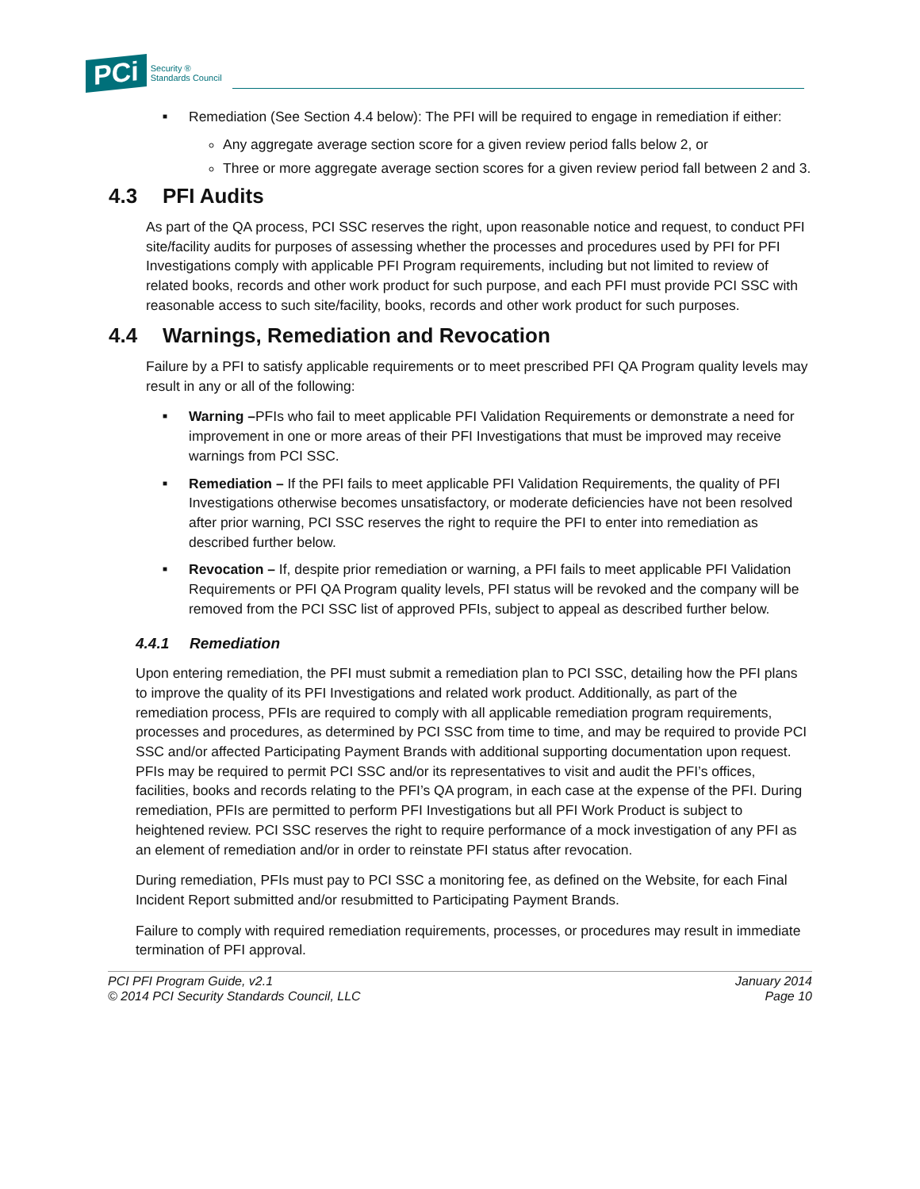PCi
Security ®
Standards Council
■ Remediation (See Section 4.4 below): The PFI will be required to engage in remediation if either:
Any aggregate average section score for a given review period falls below 2, or
Three or more aggregate average section scores for a given review period fall between 2 and 3.
4.3 PFI Audits
As part of the QA process, PCI SSC reserves the right, upon reasonable notice and request, to conduct PFI site/facility audits for purposes of assessing whether the processes and procedures used by PFI for PFI Investigations comply with applicable PFI Program requirements, including but not limited to review of related books, records and other work product for such purpose, and each PFI must provide PCI SSC with reasonable access to such site/facility, books, records and other work product for such purposes.
4.4 Warnings, Remediation and Revocation
Failure by a PFI to satisfy applicable requirements or to meet prescribed PFI QA Program quality levels may result in any or all of the following:
■ Warning –PFIs who fail to meet applicable PFI Validation Requirements or demonstrate a need for improvement in one or more areas of their PFI Investigations that must be improved may receive warnings from PCI SSC.
■ Remediation – If the PFI fails to meet applicable PFI Validation Requirements, the quality of PFI Investigations otherwise becomes unsatisfactory, or moderate deficiencies have not been resolved after prior warning, PCI SSC reserves the right to require the PFI to enter into remediation as described further below.
■ Revocation – If, despite prior remediation or warning, a PFI fails to meet applicable PFI Validation Requirements or PFI QA Program quality levels, PFI status will be revoked and the company will be removed from the PCI SSC list of approved PFIs, subject to appeal as described further below.
4.4.1 Remediation
Upon entering remediation, the PFI must submit a remediation plan to PCI SSC, detailing how the PFI plans to improve the quality of its PFI Investigations and related work product. Additionally, as part of the remediation process, PFIs are required to comply with all applicable remediation program requirements, processes and procedures, as determined by PCI SSC from time to time, and may be required to provide PCI SSC and/or affected Participating Payment Brands with additional supporting documentation upon request. PFIs may be required to permit PCI SSC and/or its representatives to visit and audit the PFI’s offices, facilities, books and records relating to the PFI’s QA program, in each case at the expense of the PFI. During remediation, PFIs are permitted to perform PFI Investigations but all PFI Work Product is subject to heightened review. PCI SSC reserves the right to require performance of a mock investigation of any PFI as an element of remediation and/or in order to reinstate PFI status after revocation.
During remediation, PFIs must pay to PCI SSC a monitoring fee, as defined on the Website, for each Final Incident Report submitted and/or resubmitted to Participating Payment Brands.
Failure to comply with required remediation requirements, processes, or procedures may result in immediate termination of PFI approval.
PCI PFI Program Guide, v2.1
© 2014 PCI Security Standards Council, LLC
January 2014
Page 10